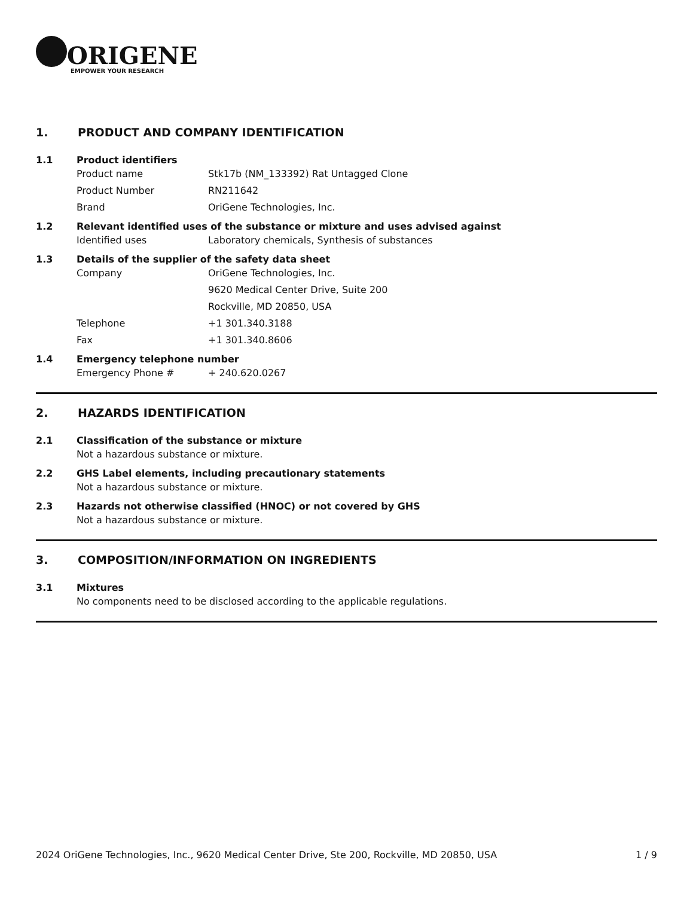ORIGENE
EMPOWER YOUR RESEARCH
1. PRODUCT AND COMPANY IDENTIFICATION
1.1 Product identifiers
Product name Stk17b (NM_133392) Rat Untagged Clone
Product Number RN211642
Brand OriGene Technologies, Inc.
1.2 Relevant identified uses of the substance or mixture and uses advised against
Identified uses Laboratory chemicals, Synthesis of substances
1.3 Details of the supplier of the safety data sheet
Company OriGene Technologies, Inc.
9620 Medical Center Drive, Suite 200
Rockville, MD 20850, USA
Telephone +1 301.340.3188
Fax +1 301.340.8606
1.4 Emergency telephone number
Emergency Phone # + 240.620.0267
2. HAZARDS IDENTIFICATION
2.1 Classification of the substance or mixture
Not a hazardous substance or mixture.
2.2 GHS Label elements, including precautionary statements
Not a hazardous substance or mixture.
2.3 Hazards not otherwise classified (HNOC) or not covered by GHS
Not a hazardous substance or mixture.
3. COMPOSITION/INFORMATION ON INGREDIENTS
3.1 Mixtures
No components need to be disclosed according to the applicable regulations.
2024 OriGene Technologies, Inc., 9620 Medical Center Drive, Ste 200, Rockville, MD 20850, USA
1 / 9